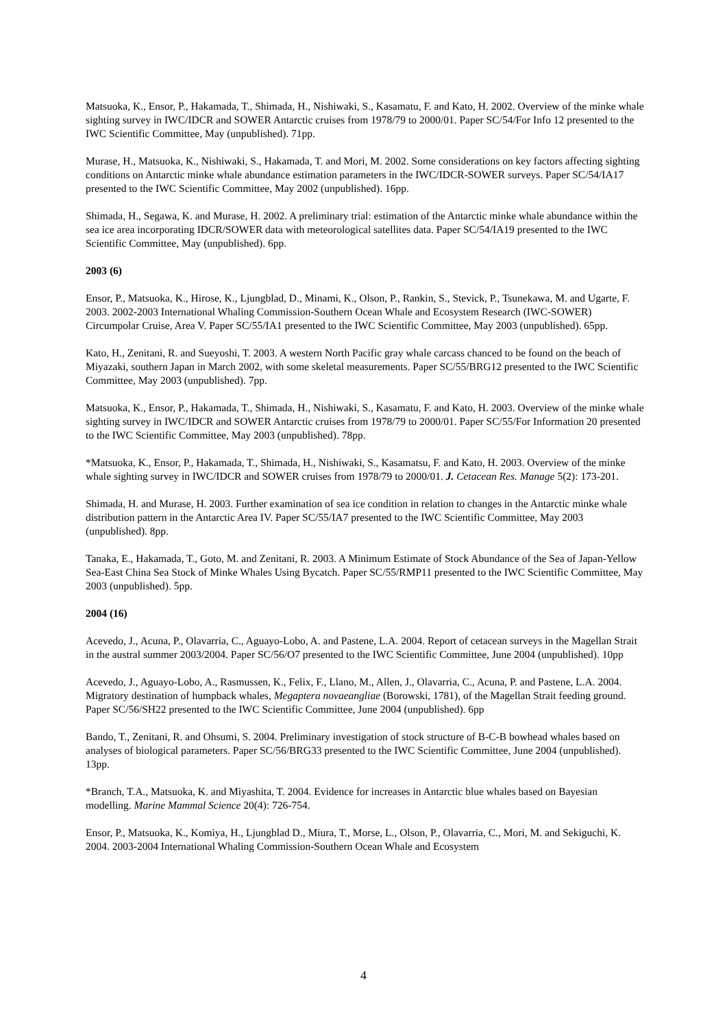Matsuoka, K., Ensor, P., Hakamada, T., Shimada, H., Nishiwaki, S., Kasamatu, F. and Kato, H. 2002. Overview of the minke whale sighting survey in IWC/IDCR and SOWER Antarctic cruises from 1978/79 to 2000/01. Paper SC/54/For Info 12 presented to the IWC Scientific Committee, May (unpublished). 71pp.
Murase, H., Matsuoka, K., Nishiwaki, S., Hakamada, T. and Mori, M. 2002. Some considerations on key factors affecting sighting conditions on Antarctic minke whale abundance estimation parameters in the IWC/IDCR-SOWER surveys. Paper SC/54/IA17 presented to the IWC Scientific Committee, May 2002 (unpublished). 16pp.
Shimada, H., Segawa, K. and Murase, H. 2002. A preliminary trial: estimation of the Antarctic minke whale abundance within the sea ice area incorporating IDCR/SOWER data with meteorological satellites data. Paper SC/54/IA19 presented to the IWC Scientific Committee, May (unpublished). 6pp.
2003 (6)
Ensor, P., Matsuoka, K., Hirose, K., Ljungblad, D., Minami, K., Olson, P., Rankin, S., Stevick, P., Tsunekawa, M. and Ugarte, F. 2003. 2002-2003 International Whaling Commission-Southern Ocean Whale and Ecosystem Research (IWC-SOWER) Circumpolar Cruise, Area V. Paper SC/55/IA1 presented to the IWC Scientific Committee, May 2003 (unpublished). 65pp.
Kato, H., Zenitani, R. and Sueyoshi, T. 2003. A western North Pacific gray whale carcass chanced to be found on the beach of Miyazaki, southern Japan in March 2002, with some skeletal measurements. Paper SC/55/BRG12 presented to the IWC Scientific Committee, May 2003 (unpublished). 7pp.
Matsuoka, K., Ensor, P., Hakamada, T., Shimada, H., Nishiwaki, S., Kasamatu, F. and Kato, H. 2003. Overview of the minke whale sighting survey in IWC/IDCR and SOWER Antarctic cruises from 1978/79 to 2000/01. Paper SC/55/For Information 20 presented to the IWC Scientific Committee, May 2003 (unpublished). 78pp.
*Matsuoka, K., Ensor, P., Hakamada, T., Shimada, H., Nishiwaki, S., Kasamatsu, F. and Kato, H. 2003. Overview of the minke whale sighting survey in IWC/IDCR and SOWER cruises from 1978/79 to 2000/01. J. Cetacean Res. Manage 5(2): 173-201.
Shimada, H. and Murase, H. 2003. Further examination of sea ice condition in relation to changes in the Antarctic minke whale distribution pattern in the Antarctic Area IV. Paper SC/55/IA7 presented to the IWC Scientific Committee, May 2003 (unpublished). 8pp.
Tanaka, E., Hakamada, T., Goto, M. and Zenitani, R. 2003. A Minimum Estimate of Stock Abundance of the Sea of Japan-Yellow Sea-East China Sea Stock of Minke Whales Using Bycatch. Paper SC/55/RMP11 presented to the IWC Scientific Committee, May 2003 (unpublished). 5pp.
2004 (16)
Acevedo, J., Acuna, P., Olavarria, C., Aguayo-Lobo, A. and Pastene, L.A. 2004. Report of cetacean surveys in the Magellan Strait in the austral summer 2003/2004. Paper SC/56/O7 presented to the IWC Scientific Committee, June 2004 (unpublished). 10pp
Acevedo, J., Aguayo-Lobo, A., Rasmussen, K., Felix, F., Llano, M., Allen, J., Olavarria, C., Acuna, P. and Pastene, L.A. 2004. Migratory destination of humpback whales, Megaptera novaeangliae (Borowski, 1781), of the Magellan Strait feeding ground. Paper SC/56/SH22 presented to the IWC Scientific Committee, June 2004 (unpublished). 6pp
Bando, T., Zenitani, R. and Ohsumi, S. 2004. Preliminary investigation of stock structure of B-C-B bowhead whales based on analyses of biological parameters. Paper SC/56/BRG33 presented to the IWC Scientific Committee, June 2004 (unpublished). 13pp.
*Branch, T.A., Matsuoka, K. and Miyashita, T. 2004. Evidence for increases in Antarctic blue whales based on Bayesian modelling. Marine Mammal Science 20(4): 726-754.
Ensor, P., Matsuoka, K., Komiya, H., Ljungblad D., Miura, T., Morse, L., Olson, P., Olavarria, C., Mori, M. and Sekiguchi, K. 2004. 2003-2004 International Whaling Commission-Southern Ocean Whale and Ecosystem
4